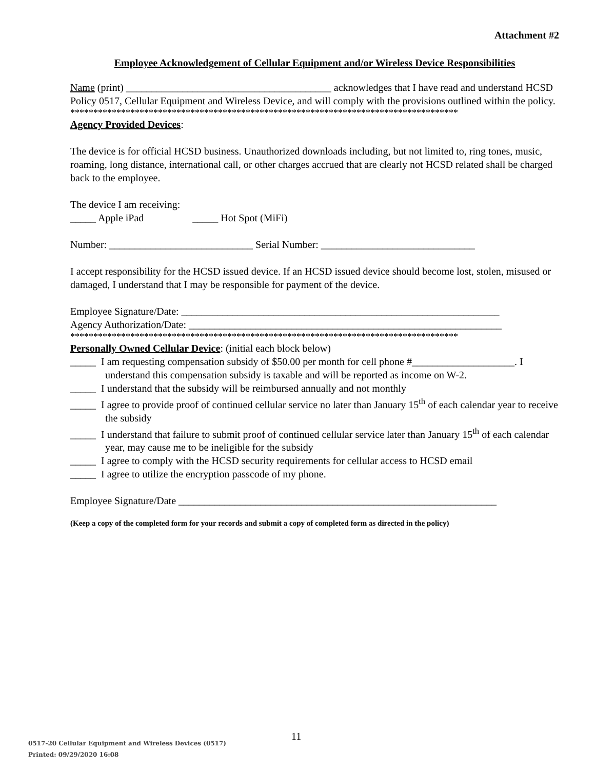Attachment #2
Employee Acknowledgement of Cellular Equipment and/or Wireless Device Responsibilities
Name (print) ________________________________________ acknowledges that I have read and understand HCSD Policy 0517, Cellular Equipment and Wireless Device, and will comply with the provisions outlined within the policy.
************************************************************************************
Agency Provided Devices:
The device is for official HCSD business. Unauthorized downloads including, but not limited to, ring tones, music, roaming, long distance, international call, or other charges accrued that are clearly not HCSD related shall be charged back to the employee.
The device I am receiving:
_____ Apple iPad _____ Hot Spot (MiFi)
Number: ____________________________ Serial Number: ______________________________
I accept responsibility for the HCSD issued device. If an HCSD issued device should become lost, stolen, misused or damaged, I understand that I may be responsible for payment of the device.
Employee Signature/Date: ______________________________________________________________
Agency Authorization/Date: _____________________________________________________________
************************************************************************************
Personally Owned Cellular Device: (initial each block below)
_____ I am requesting compensation subsidy of $50.00 per month for cell phone #____________________. I understand this compensation subsidy is taxable and will be reported as income on W-2.
_____ I understand that the subsidy will be reimbursed annually and not monthly
_____ I agree to provide proof of continued cellular service no later than January 15<sup>th</sup> of each calendar year to receive the subsidy
_____ I understand that failure to submit proof of continued cellular service later than January 15<sup>th</sup> of each calendar year, may cause me to be ineligible for the subsidy
_____ I agree to comply with the HCSD security requirements for cellular access to HCSD email
_____ I agree to utilize the encryption passcode of my phone.
Employee Signature/Date ______________________________________________________________
(Keep a copy of the completed form for your records and submit a copy of completed form as directed in the policy)
11
0517-20 Cellular Equipment and Wireless Devices (0517)
Printed: 09/29/2020 16:08